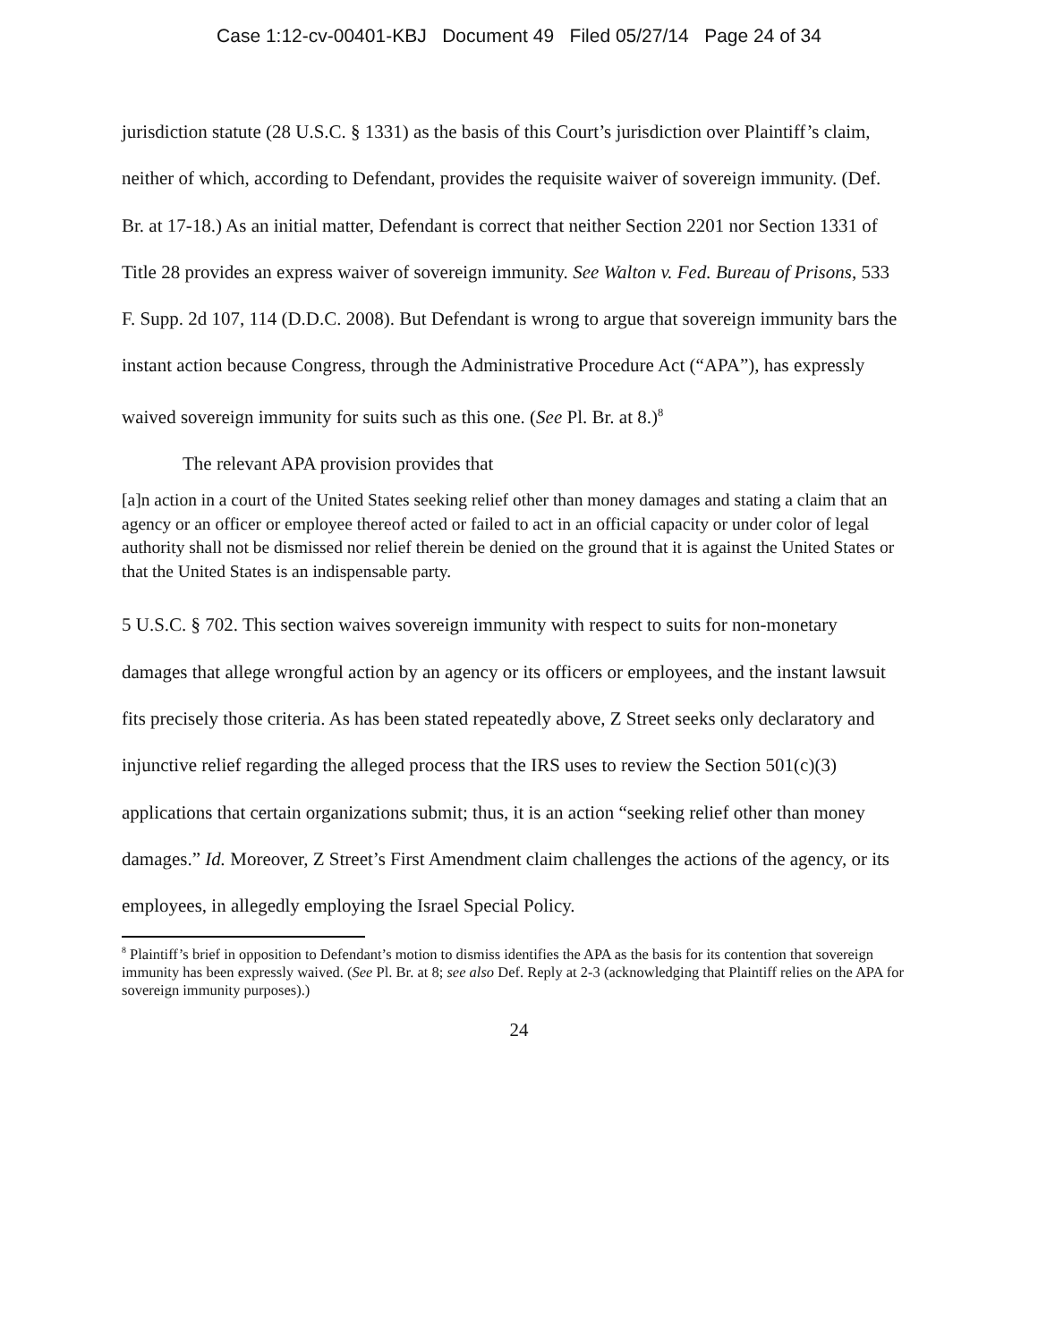Case 1:12-cv-00401-KBJ Document 49 Filed 05/27/14 Page 24 of 34
jurisdiction statute (28 U.S.C. § 1331) as the basis of this Court’s jurisdiction over Plaintiff’s claim, neither of which, according to Defendant, provides the requisite waiver of sovereign immunity. (Def. Br. at 17-18.) As an initial matter, Defendant is correct that neither Section 2201 nor Section 1331 of Title 28 provides an express waiver of sovereign immunity. See Walton v. Fed. Bureau of Prisons, 533 F. Supp. 2d 107, 114 (D.D.C. 2008). But Defendant is wrong to argue that sovereign immunity bars the instant action because Congress, through the Administrative Procedure Act (“APA”), has expressly waived sovereign immunity for suits such as this one. (See Pl. Br. at 8.)<sup>8</sup>
The relevant APA provision provides that
[a]n action in a court of the United States seeking relief other than money damages and stating a claim that an agency or an officer or employee thereof acted or failed to act in an official capacity or under color of legal authority shall not be dismissed nor relief therein be denied on the ground that it is against the United States or that the United States is an indispensable party.
5 U.S.C. § 702. This section waives sovereign immunity with respect to suits for non-monetary damages that allege wrongful action by an agency or its officers or employees, and the instant lawsuit fits precisely those criteria. As has been stated repeatedly above, Z Street seeks only declaratory and injunctive relief regarding the alleged process that the IRS uses to review the Section 501(c)(3) applications that certain organizations submit; thus, it is an action “seeking relief other than money damages.” Id. Moreover, Z Street’s First Amendment claim challenges the actions of the agency, or its employees, in allegedly employing the Israel Special Policy.
<sup>8</sup> Plaintiff’s brief in opposition to Defendant’s motion to dismiss identifies the APA as the basis for its contention that sovereign immunity has been expressly waived. (See Pl. Br. at 8; see also Def. Reply at 2-3 (acknowledging that Plaintiff relies on the APA for sovereign immunity purposes).)
24